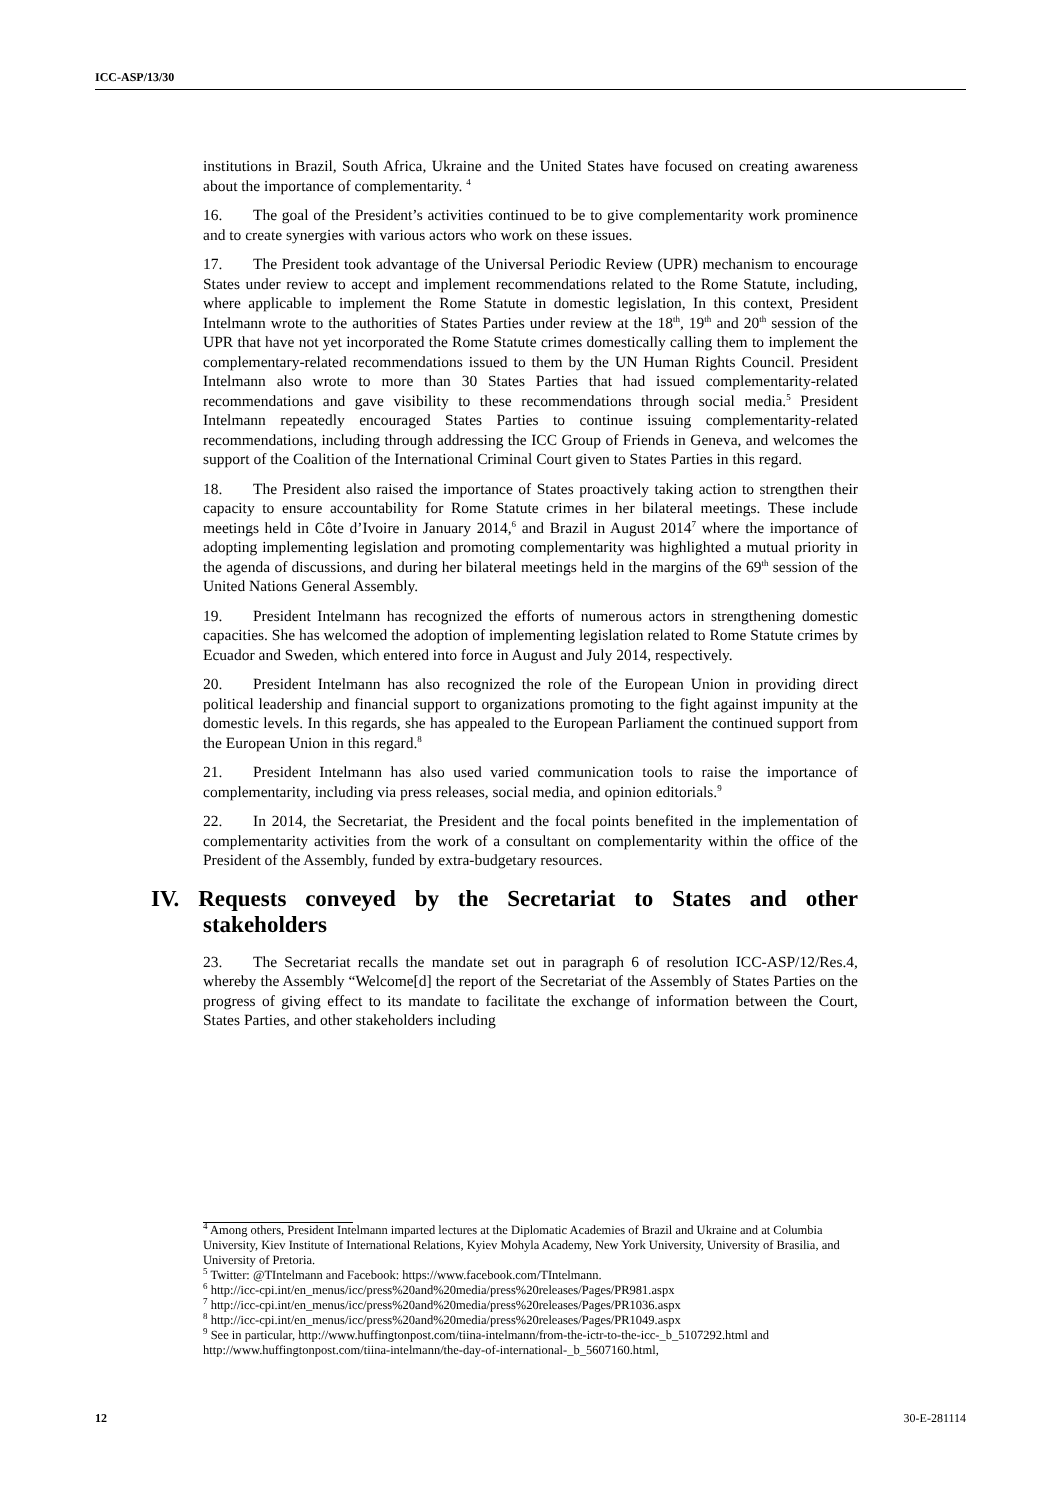ICC-ASP/13/30
institutions in Brazil, South Africa, Ukraine and the United States have focused on creating awareness about the importance of complementarity. <sup>4</sup>
16. The goal of the President’s activities continued to be to give complementarity work prominence and to create synergies with various actors who work on these issues.
17. The President took advantage of the Universal Periodic Review (UPR) mechanism to encourage States under review to accept and implement recommendations related to the Rome Statute, including, where applicable to implement the Rome Statute in domestic legislation, In this context, President Intelmann wrote to the authorities of States Parties under review at the 18<sup>th</sup>, 19<sup>th</sup> and 20<sup>th</sup> session of the UPR that have not yet incorporated the Rome Statute crimes domestically calling them to implement the complementary-related recommendations issued to them by the UN Human Rights Council. President Intelmann also wrote to more than 30 States Parties that had issued complementarity-related recommendations and gave visibility to these recommendations through social media.<sup>5</sup> President Intelmann repeatedly encouraged States Parties to continue issuing complementarity-related recommendations, including through addressing the ICC Group of Friends in Geneva, and welcomes the support of the Coalition of the International Criminal Court given to States Parties in this regard.
18. The President also raised the importance of States proactively taking action to strengthen their capacity to ensure accountability for Rome Statute crimes in her bilateral meetings. These include meetings held in Côte d’Ivoire in January 2014,<sup>6</sup> and Brazil in August 2014<sup>7</sup> where the importance of adopting implementing legislation and promoting complementarity was highlighted a mutual priority in the agenda of discussions, and during her bilateral meetings held in the margins of the 69<sup>th</sup> session of the United Nations General Assembly.
19. President Intelmann has recognized the efforts of numerous actors in strengthening domestic capacities. She has welcomed the adoption of implementing legislation related to Rome Statute crimes by Ecuador and Sweden, which entered into force in August and July 2014, respectively.
20. President Intelmann has also recognized the role of the European Union in providing direct political leadership and financial support to organizations promoting to the fight against impunity at the domestic levels. In this regards, she has appealed to the European Parliament the continued support from the European Union in this regard.<sup>8</sup>
21. President Intelmann has also used varied communication tools to raise the importance of complementarity, including via press releases, social media, and opinion editorials.<sup>9</sup>
22. In 2014, the Secretariat, the President and the focal points benefited in the implementation of complementarity activities from the work of a consultant on complementarity within the office of the President of the Assembly, funded by extra-budgetary resources.
IV. Requests conveyed by the Secretariat to States and other stakeholders
23. The Secretariat recalls the mandate set out in paragraph 6 of resolution ICC-ASP/12/Res.4, whereby the Assembly “Welcome[d] the report of the Secretariat of the Assembly of States Parties on the progress of giving effect to its mandate to facilitate the exchange of information between the Court, States Parties, and other stakeholders including
<sup>4</sup> Among others, President Intelmann imparted lectures at the Diplomatic Academies of Brazil and Ukraine and at Columbia University, Kiev Institute of International Relations, Kyiev Mohyla Academy, New York University, University of Brasilia, and University of Pretoria.
<sup>5</sup> Twitter: @TIntelmann and Facebook: https://www.facebook.com/TIntelmann.
<sup>6</sup> http://icc-cpi.int/en_menus/icc/press%20and%20media/press%20releases/Pages/PR981.aspx
<sup>7</sup> http://icc-cpi.int/en_menus/icc/press%20and%20media/press%20releases/Pages/PR1036.aspx
<sup>8</sup> http://icc-cpi.int/en_menus/icc/press%20and%20media/press%20releases/Pages/PR1049.aspx
<sup>9</sup> See in particular, http://www.huffingtonpost.com/tiina-intelmann/from-the-ictr-to-the-icc-_b_5107292.html and http://www.huffingtonpost.com/tiina-intelmann/the-day-of-international-_b_5607160.html,
12 30-E-281114